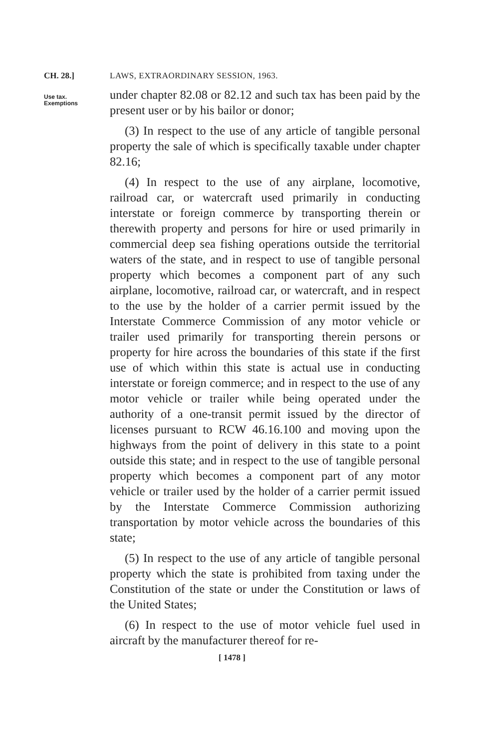CH. 28.] LAWS, EXTRAORDINARY SESSION, 1963.
Use tax.
Exemptions
under chapter 82.08 or 82.12 and such tax has been paid by the present user or by his bailor or donor;
(3) In respect to the use of any article of tangible personal property the sale of which is specifically taxable under chapter 82.16;
(4) In respect to the use of any airplane, locomotive, railroad car, or watercraft used primarily in conducting interstate or foreign commerce by transporting therein or therewith property and persons for hire or used primarily in commercial deep sea fishing operations outside the territorial waters of the state, and in respect to use of tangible personal property which becomes a component part of any such airplane, locomotive, railroad car, or watercraft, and in respect to the use by the holder of a carrier permit issued by the Interstate Commerce Commission of any motor vehicle or trailer used primarily for transporting therein persons or property for hire across the boundaries of this state if the first use of which within this state is actual use in conducting interstate or foreign commerce; and in respect to the use of any motor vehicle or trailer while being operated under the authority of a one-transit permit issued by the director of licenses pursuant to RCW 46.16.100 and moving upon the highways from the point of delivery in this state to a point outside this state; and in respect to the use of tangible personal property which becomes a component part of any motor vehicle or trailer used by the holder of a carrier permit issued by the Interstate Commerce Commission authorizing transportation by motor vehicle across the boundaries of this state;
(5) In respect to the use of any article of tangible personal property which the state is prohibited from taxing under the Constitution of the state or under the Constitution or laws of the United States;
(6) In respect to the use of motor vehicle fuel used in aircraft by the manufacturer thereof for re-
[ 1478 ]